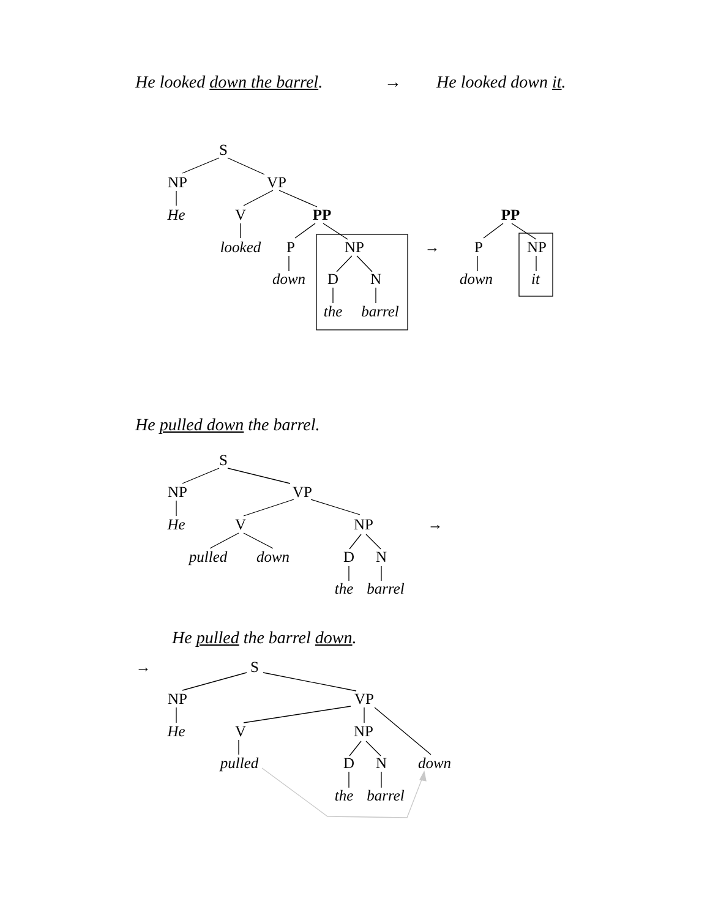He looked down the barrel. → He looked down it.
S
NP
VP
He
V
PP
looked
P
NP
down
D
N
the
barrel
→
PP
P
NP
down
it
He pulled down the barrel.
S
NP
VP
He
V
NP
→
pulled
down
D
N
the
barrel
He pulled the barrel down.
→
S
NP
VP
He
V
NP
pulled
D
N
down
the
barrel